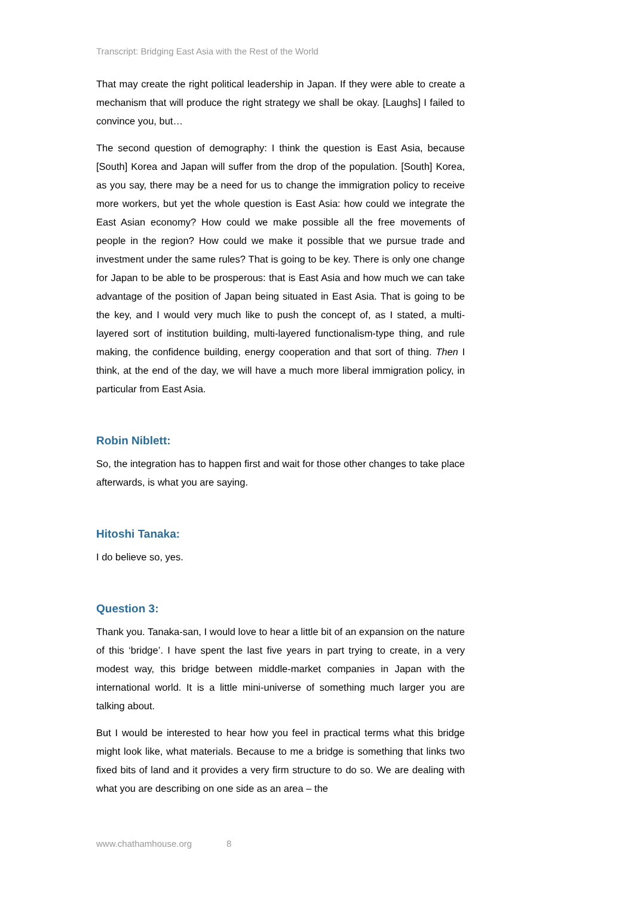Transcript: Bridging East Asia with the Rest of the World
That may create the right political leadership in Japan. If they were able to create a mechanism that will produce the right strategy we shall be okay. [Laughs] I failed to convince you, but…
The second question of demography: I think the question is East Asia, because [South] Korea and Japan will suffer from the drop of the population. [South] Korea, as you say, there may be a need for us to change the immigration policy to receive more workers, but yet the whole question is East Asia: how could we integrate the East Asian economy? How could we make possible all the free movements of people in the region? How could we make it possible that we pursue trade and investment under the same rules? That is going to be key. There is only one change for Japan to be able to be prosperous: that is East Asia and how much we can take advantage of the position of Japan being situated in East Asia. That is going to be the key, and I would very much like to push the concept of, as I stated, a multi-layered sort of institution building, multi-layered functionalism-type thing, and rule making, the confidence building, energy cooperation and that sort of thing. Then I think, at the end of the day, we will have a much more liberal immigration policy, in particular from East Asia.
Robin Niblett:
So, the integration has to happen first and wait for those other changes to take place afterwards, is what you are saying.
Hitoshi Tanaka:
I do believe so, yes.
Question 3:
Thank you. Tanaka-san, I would love to hear a little bit of an expansion on the nature of this ‘bridge’. I have spent the last five years in part trying to create, in a very modest way, this bridge between middle-market companies in Japan with the international world. It is a little mini-universe of something much larger you are talking about.
But I would be interested to hear how you feel in practical terms what this bridge might look like, what materials. Because to me a bridge is something that links two fixed bits of land and it provides a very firm structure to do so. We are dealing with what you are describing on one side as an area – the
www.chathamhouse.org 8